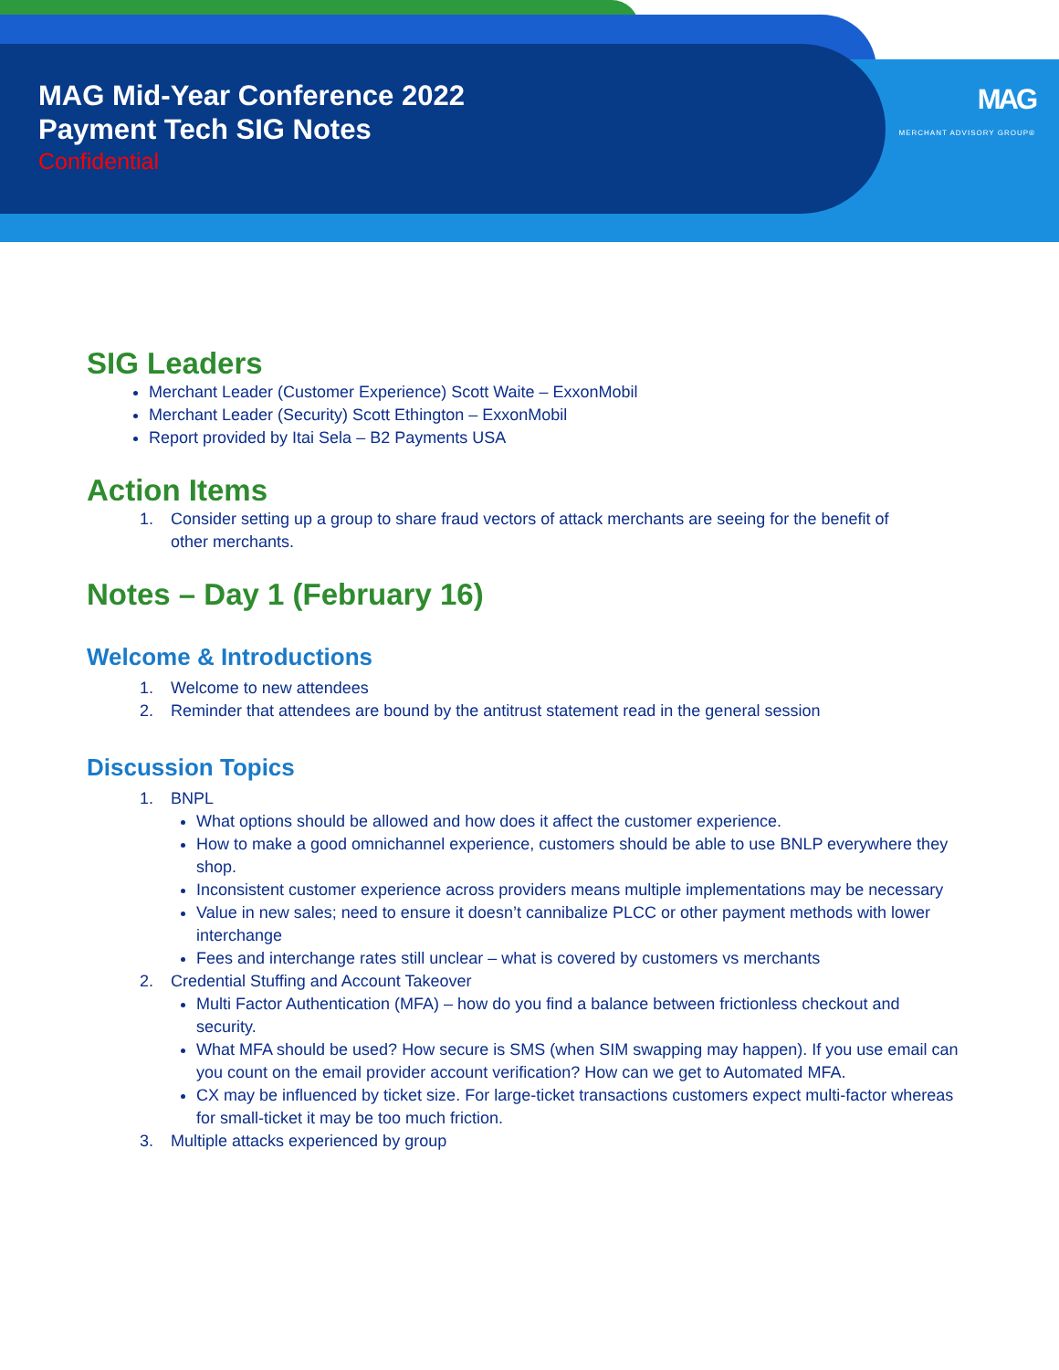MAG Mid-Year Conference 2022
Payment Tech SIG Notes
Confidential
MAG
MERCHANT ADVISORY GROUP®
SIG Leaders
Merchant Leader (Customer Experience) Scott Waite – ExxonMobil
Merchant Leader (Security) Scott Ethington – ExxonMobil
Report provided by Itai Sela – B2 Payments USA
Action Items
1. Consider setting up a group to share fraud vectors of attack merchants are seeing for the benefit of
other merchants.
Notes – Day 1 (February 16)
Welcome & Introductions
1. Welcome to new attendees
2. Reminder that attendees are bound by the antitrust statement read in the general session
Discussion Topics
1. BNPL
What options should be allowed and how does it affect the customer experience.
How to make a good omnichannel experience, customers should be able to use BNLP everywhere they shop.
Inconsistent customer experience across providers means multiple implementations may be necessary
Value in new sales; need to ensure it doesn’t cannibalize PLCC or other payment methods with lower interchange
Fees and interchange rates still unclear – what is covered by customers vs merchants
2. Credential Stuffing and Account Takeover
Multi Factor Authentication (MFA) – how do you find a balance between frictionless checkout and security.
What MFA should be used? How secure is SMS (when SIM swapping may happen). If you use email can you count on the email provider account verification? How can we get to Automated MFA.
CX may be influenced by ticket size. For large-ticket transactions customers expect multi-factor whereas for small-ticket it may be too much friction.
3. Multiple attacks experienced by group